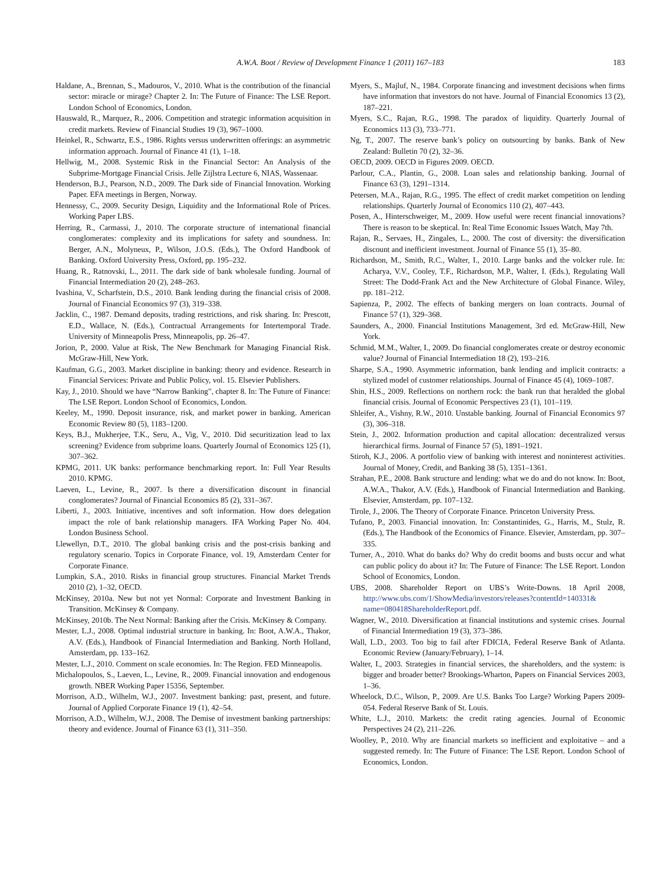A.W.A. Boot / Review of Development Finance 1 (2011) 167–183
183
Haldane, A., Brennan, S., Madouros, V., 2010. What is the contribution of the financial sector: miracle or mirage? Chapter 2. In: The Future of Finance: The LSE Report. London School of Economics, London.
Hauswald, R., Marquez, R., 2006. Competition and strategic information acquisition in credit markets. Review of Financial Studies 19 (3), 967–1000.
Heinkel, R., Schwartz, E.S., 1986. Rights versus underwritten offerings: an asymmetric information approach. Journal of Finance 41 (1), 1–18.
Hellwig, M., 2008. Systemic Risk in the Financial Sector: An Analysis of the Subprime-Mortgage Financial Crisis. Jelle Zijlstra Lecture 6, NIAS, Wassenaar.
Henderson, B.J., Pearson, N.D., 2009. The Dark side of Financial Innovation. Working Paper. EFA meetings in Bergen, Norway.
Hennessy, C., 2009. Security Design, Liquidity and the Informational Role of Prices. Working Paper LBS.
Herring, R., Carmassi, J., 2010. The corporate structure of international financial conglomerates: complexity and its implications for safety and soundness. In: Berger, A.N., Molyneux, P., Wilson, J.O.S. (Eds.), The Oxford Handbook of Banking. Oxford University Press, Oxford, pp. 195–232.
Huang, R., Ratnovski, L., 2011. The dark side of bank wholesale funding. Journal of Financial Intermediation 20 (2), 248–263.
Ivashina, V., Scharfstein, D.S., 2010. Bank lending during the financial crisis of 2008. Journal of Financial Economics 97 (3), 319–338.
Jacklin, C., 1987. Demand deposits, trading restrictions, and risk sharing. In: Prescott, E.D., Wallace, N. (Eds.), Contractual Arrangements for Intertemporal Trade. University of Minneapolis Press, Minneapolis, pp. 26–47.
Jorion, P., 2000. Value at Risk, The New Benchmark for Managing Financial Risk. McGraw-Hill, New York.
Kaufman, G.G., 2003. Market discipline in banking: theory and evidence. Research in Financial Services: Private and Public Policy, vol. 15. Elsevier Publishers.
Kay, J., 2010. Should we have “Narrow Banking”, chapter 8. In: The Future of Finance: The LSE Report. London School of Economics, London.
Keeley, M., 1990. Deposit insurance, risk, and market power in banking. American Economic Review 80 (5), 1183–1200.
Keys, B.J., Mukherjee, T.K., Seru, A., Vig, V., 2010. Did securitization lead to lax screening? Evidence from subprime loans. Quarterly Journal of Economics 125 (1), 307–362.
KPMG, 2011. UK banks: performance benchmarking report. In: Full Year Results 2010. KPMG.
Laeven, L., Levine, R., 2007. Is there a diversification discount in financial conglomerates? Journal of Financial Economics 85 (2), 331–367.
Liberti, J., 2003. Initiative, incentives and soft information. How does delegation impact the role of bank relationship managers. IFA Working Paper No. 404. London Business School.
Llewellyn, D.T., 2010. The global banking crisis and the post-crisis banking and regulatory scenario. Topics in Corporate Finance, vol. 19, Amsterdam Center for Corporate Finance.
Lumpkin, S.A., 2010. Risks in financial group structures. Financial Market Trends 2010 (2), 1–32, OECD.
McKinsey, 2010a. New but not yet Normal: Corporate and Investment Banking in Transition. McKinsey & Company.
McKinsey, 2010b. The Next Normal: Banking after the Crisis. McKinsey & Company.
Mester, L.J., 2008. Optimal industrial structure in banking. In: Boot, A.W.A., Thakor, A.V. (Eds.), Handbook of Financial Intermediation and Banking. North Holland, Amsterdam, pp. 133–162.
Mester, L.J., 2010. Comment on scale economies. In: The Region. FED Minneapolis.
Michalopoulos, S., Laeven, L., Levine, R., 2009. Financial innovation and endogenous growth. NBER Working Paper 15356, September.
Morrison, A.D., Wilhelm, W.J., 2007. Investment banking: past, present, and future. Journal of Applied Corporate Finance 19 (1), 42–54.
Morrison, A.D., Wilhelm, W.J., 2008. The Demise of investment banking partnerships: theory and evidence. Journal of Finance 63 (1), 311–350.
Myers, S., Majluf, N., 1984. Corporate financing and investment decisions when firms have information that investors do not have. Journal of Financial Economics 13 (2), 187–221.
Myers, S.C., Rajan, R.G., 1998. The paradox of liquidity. Quarterly Journal of Economics 113 (3), 733–771.
Ng, T., 2007. The reserve bank’s policy on outsourcing by banks. Bank of New Zealand: Bulletin 70 (2), 32–36.
OECD, 2009. OECD in Figures 2009. OECD.
Parlour, C.A., Plantin, G., 2008. Loan sales and relationship banking. Journal of Finance 63 (3), 1291–1314.
Petersen, M.A., Rajan, R.G., 1995. The effect of credit market competition on lending relationships. Quarterly Journal of Economics 110 (2), 407–443.
Posen, A., Hinterschweiger, M., 2009. How useful were recent financial innovations? There is reason to be skeptical. In: Real Time Economic Issues Watch, May 7th.
Rajan, R., Servaes, H., Zingales, L., 2000. The cost of diversity: the diversification discount and inefficient investment. Journal of Finance 55 (1), 35–80.
Richardson, M., Smith, R.C., Walter, I., 2010. Large banks and the volcker rule. In: Acharya, V.V., Cooley, T.F., Richardson, M.P., Walter, I. (Eds.), Regulating Wall Street: The Dodd-Frank Act and the New Architecture of Global Finance. Wiley, pp. 181–212.
Sapienza, P., 2002. The effects of banking mergers on loan contracts. Journal of Finance 57 (1), 329–368.
Saunders, A., 2000. Financial Institutions Management, 3rd ed. McGraw-Hill, New York.
Schmid, M.M., Walter, I., 2009. Do financial conglomerates create or destroy economic value? Journal of Financial Intermediation 18 (2), 193–216.
Sharpe, S.A., 1990. Asymmetric information, bank lending and implicit contracts: a stylized model of customer relationships. Journal of Finance 45 (4), 1069–1087.
Shin, H.S., 2009. Reflections on northern rock: the bank run that heralded the global financial crisis. Journal of Economic Perspectives 23 (1), 101–119.
Shleifer, A., Vishny, R.W., 2010. Unstable banking. Journal of Financial Economics 97 (3), 306–318.
Stein, J., 2002. Information production and capital allocation: decentralized versus hierarchical firms. Journal of Finance 57 (5), 1891–1921.
Stiroh, K.J., 2006. A portfolio view of banking with interest and noninterest activities. Journal of Money, Credit, and Banking 38 (5), 1351–1361.
Strahan, P.E., 2008. Bank structure and lending: what we do and do not know. In: Boot, A.W.A., Thakor, A.V. (Eds.), Handbook of Financial Intermediation and Banking. Elsevier, Amsterdam, pp. 107–132.
Tirole, J., 2006. The Theory of Corporate Finance. Princeton University Press.
Tufano, P., 2003. Financial innovation. In: Constantinides, G., Harris, M., Stulz, R. (Eds.), The Handbook of the Economics of Finance. Elsevier, Amsterdam, pp. 307–335.
Turner, A., 2010. What do banks do? Why do credit booms and busts occur and what can public policy do about it? In: The Future of Finance: The LSE Report. London School of Economics, London.
UBS, 2008. Shareholder Report on UBS’s Write-Downs. 18 April 2008, http://www.ubs.com/1/ShowMedia/investors/releases?contentId=140331& name=080418ShareholderReport.pdf.
Wagner, W., 2010. Diversification at financial institutions and systemic crises. Journal of Financial Intermediation 19 (3), 373–386.
Wall, L.D., 2003. Too big to fail after FDICIA, Federal Reserve Bank of Atlanta. Economic Review (January/February), 1–14.
Walter, I., 2003. Strategies in financial services, the shareholders, and the system: is bigger and broader better? Brookings-Wharton, Papers on Financial Services 2003, 1–36.
Wheelock, D.C., Wilson, P., 2009. Are U.S. Banks Too Large? Working Papers 2009-054. Federal Reserve Bank of St. Louis.
White, L.J., 2010. Markets: the credit rating agencies. Journal of Economic Perspectives 24 (2), 211–226.
Woolley, P., 2010. Why are financial markets so inefficient and exploitative – and a suggested remedy. In: The Future of Finance: The LSE Report. London School of Economics, London.